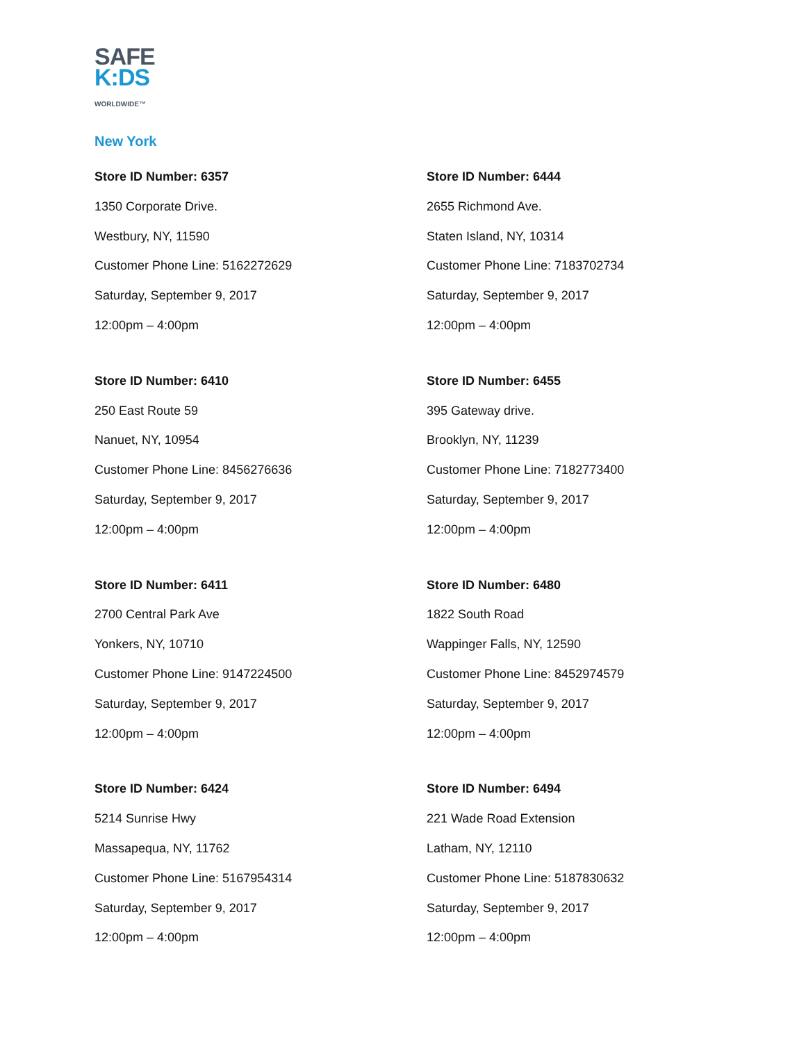SAFE
K:DS
WORLDWIDE™
New York
Store ID Number: 6357
1350 Corporate Drive.
Westbury, NY, 11590
Customer Phone Line: 5162272629
Saturday, September 9, 2017
12:00pm – 4:00pm
Store ID Number: 6444
2655 Richmond Ave.
Staten Island, NY, 10314
Customer Phone Line: 7183702734
Saturday, September 9, 2017
12:00pm – 4:00pm
Store ID Number: 6410
250 East Route 59
Nanuet, NY, 10954
Customer Phone Line: 8456276636
Saturday, September 9, 2017
12:00pm – 4:00pm
Store ID Number: 6455
395 Gateway drive.
Brooklyn, NY, 11239
Customer Phone Line: 7182773400
Saturday, September 9, 2017
12:00pm – 4:00pm
Store ID Number: 6411
2700 Central Park Ave
Yonkers, NY, 10710
Customer Phone Line: 9147224500
Saturday, September 9, 2017
12:00pm – 4:00pm
Store ID Number: 6480
1822 South Road
Wappinger Falls, NY, 12590
Customer Phone Line: 8452974579
Saturday, September 9, 2017
12:00pm – 4:00pm
Store ID Number: 6424
5214 Sunrise Hwy
Massapequa, NY, 11762
Customer Phone Line: 5167954314
Saturday, September 9, 2017
12:00pm – 4:00pm
Store ID Number: 6494
221 Wade Road Extension
Latham, NY, 12110
Customer Phone Line: 5187830632
Saturday, September 9, 2017
12:00pm – 4:00pm